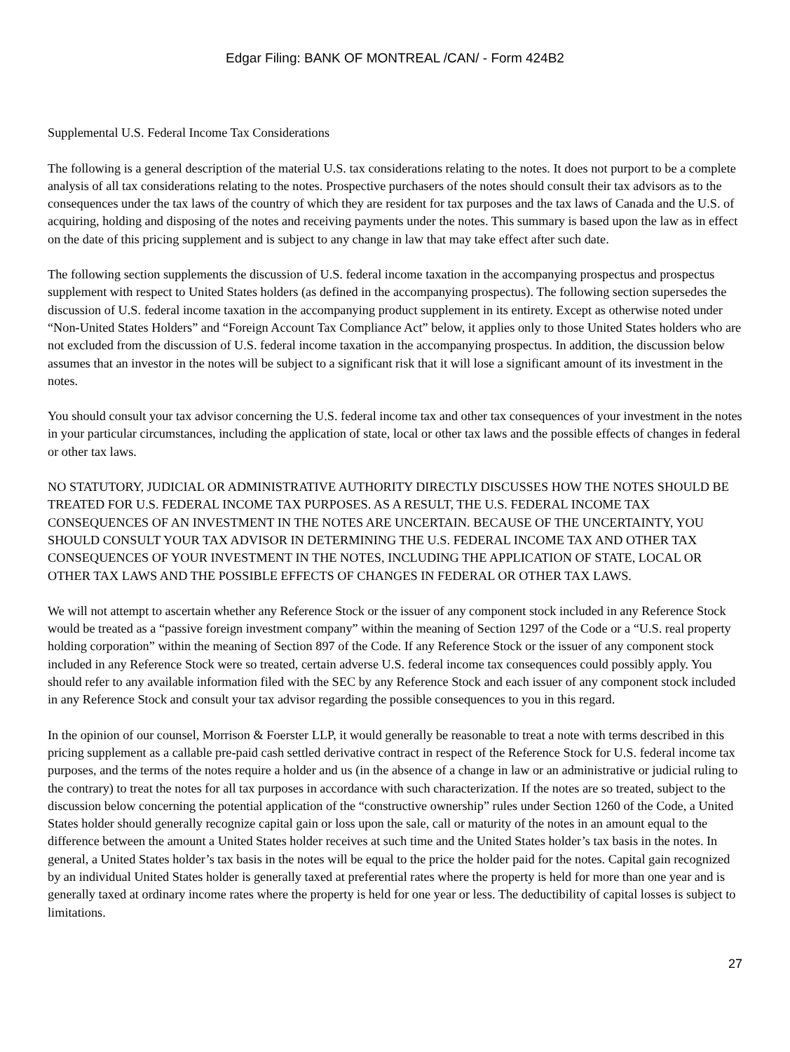Edgar Filing: BANK OF MONTREAL /CAN/ - Form 424B2
Supplemental U.S. Federal Income Tax Considerations
The following is a general description of the material U.S. tax considerations relating to the notes. It does not purport to be a complete analysis of all tax considerations relating to the notes. Prospective purchasers of the notes should consult their tax advisors as to the consequences under the tax laws of the country of which they are resident for tax purposes and the tax laws of Canada and the U.S. of acquiring, holding and disposing of the notes and receiving payments under the notes. This summary is based upon the law as in effect on the date of this pricing supplement and is subject to any change in law that may take effect after such date.
The following section supplements the discussion of U.S. federal income taxation in the accompanying prospectus and prospectus supplement with respect to United States holders (as defined in the accompanying prospectus). The following section supersedes the discussion of U.S. federal income taxation in the accompanying product supplement in its entirety. Except as otherwise noted under “Non-United States Holders” and “Foreign Account Tax Compliance Act” below, it applies only to those United States holders who are not excluded from the discussion of U.S. federal income taxation in the accompanying prospectus. In addition, the discussion below assumes that an investor in the notes will be subject to a significant risk that it will lose a significant amount of its investment in the notes.
You should consult your tax advisor concerning the U.S. federal income tax and other tax consequences of your investment in the notes in your particular circumstances, including the application of state, local or other tax laws and the possible effects of changes in federal or other tax laws.
NO STATUTORY, JUDICIAL OR ADMINISTRATIVE AUTHORITY DIRECTLY DISCUSSES HOW THE NOTES SHOULD BE TREATED FOR U.S. FEDERAL INCOME TAX PURPOSES. AS A RESULT, THE U.S. FEDERAL INCOME TAX CONSEQUENCES OF AN INVESTMENT IN THE NOTES ARE UNCERTAIN. BECAUSE OF THE UNCERTAINTY, YOU SHOULD CONSULT YOUR TAX ADVISOR IN DETERMINING THE U.S. FEDERAL INCOME TAX AND OTHER TAX CONSEQUENCES OF YOUR INVESTMENT IN THE NOTES, INCLUDING THE APPLICATION OF STATE, LOCAL OR OTHER TAX LAWS AND THE POSSIBLE EFFECTS OF CHANGES IN FEDERAL OR OTHER TAX LAWS.
We will not attempt to ascertain whether any Reference Stock or the issuer of any component stock included in any Reference Stock would be treated as a “passive foreign investment company” within the meaning of Section 1297 of the Code or a “U.S. real property holding corporation” within the meaning of Section 897 of the Code. If any Reference Stock or the issuer of any component stock included in any Reference Stock were so treated, certain adverse U.S. federal income tax consequences could possibly apply. You should refer to any available information filed with the SEC by any Reference Stock and each issuer of any component stock included in any Reference Stock and consult your tax advisor regarding the possible consequences to you in this regard.
In the opinion of our counsel, Morrison & Foerster LLP, it would generally be reasonable to treat a note with terms described in this pricing supplement as a callable pre-paid cash settled derivative contract in respect of the Reference Stock for U.S. federal income tax purposes, and the terms of the notes require a holder and us (in the absence of a change in law or an administrative or judicial ruling to the contrary) to treat the notes for all tax purposes in accordance with such characterization. If the notes are so treated, subject to the discussion below concerning the potential application of the “constructive ownership” rules under Section 1260 of the Code, a United States holder should generally recognize capital gain or loss upon the sale, call or maturity of the notes in an amount equal to the difference between the amount a United States holder receives at such time and the United States holder’s tax basis in the notes. In general, a United States holder’s tax basis in the notes will be equal to the price the holder paid for the notes. Capital gain recognized by an individual United States holder is generally taxed at preferential rates where the property is held for more than one year and is generally taxed at ordinary income rates where the property is held for one year or less. The deductibility of capital losses is subject to limitations.
27